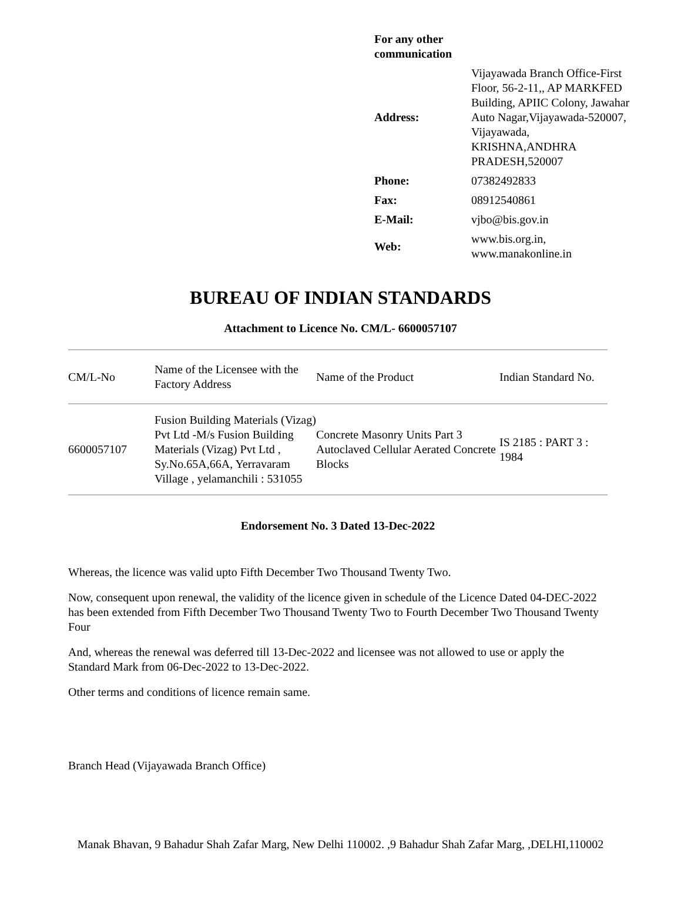| For any other communication | |
| Address: | Vijayawada Branch Office-First Floor, 56-2-11,, AP MARKFED Building, APIIC Colony, Jawahar Auto Nagar,Vijayawada-520007, Vijayawada, KRISHNA,ANDHRA PRADESH,520007 |
| Phone: | 07382492833 |
| Fax: | 08912540861 |
| E-Mail: | vjbo@bis.gov.in |
| Web: | www.bis.org.in, www.manakonline.in |
BUREAU OF INDIAN STANDARDS
Attachment to Licence No. CM/L- 6600057107
| CM/L-No | Name of the Licensee with the Factory Address | Name of the Product | Indian Standard No. |
| --- | --- | --- | --- |
| 6600057107 | Fusion Building Materials (Vizag) Pvt Ltd -M/s Fusion Building Materials (Vizag) Pvt Ltd , Sy.No.65A,66A, Yerravaram Village , yelamanchili : 531055 | Concrete Masonry Units Part 3 Autoclaved Cellular Aerated Concrete Blocks | IS 2185 : PART 3 : 1984 |
Endorsement No. 3 Dated 13-Dec-2022
Whereas, the licence was valid upto Fifth December Two Thousand Twenty Two.
Now, consequent upon renewal, the validity of the licence given in schedule of the Licence Dated 04-DEC-2022 has been extended from Fifth December Two Thousand Twenty Two to Fourth December Two Thousand Twenty Four
And, whereas the renewal was deferred till 13-Dec-2022 and licensee was not allowed to use or apply the Standard Mark from 06-Dec-2022 to 13-Dec-2022.
Other terms and conditions of licence remain same.
Branch Head (Vijayawada Branch Office)
Manak Bhavan, 9 Bahadur Shah Zafar Marg, New Delhi 110002. ,9 Bahadur Shah Zafar Marg, ,DELHI,110002